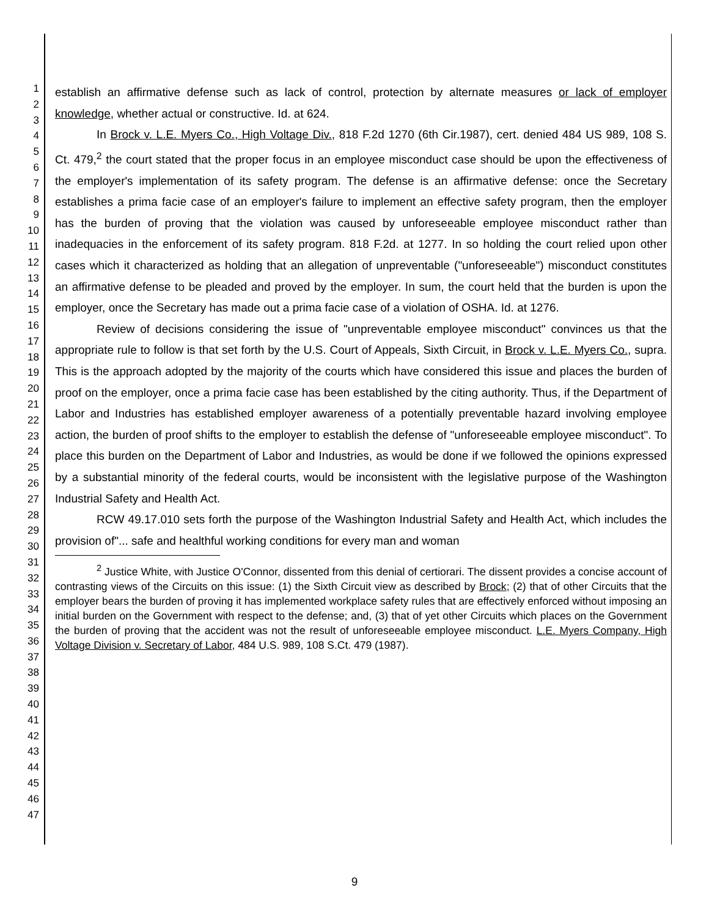1
2
3
4
5
6
7
8
9
10
11
12
13
14
15
16
17
18
19
20
21
22
23
24
25
26
27
28
29
30
31
32
33
34
35
36
37
38
39
40
41
42
43
44
45
46
47
establish an affirmative defense such as lack of control, protection by alternate measures or lack of employer knowledge, whether actual or constructive. Id. at 624.
In Brock v. L.E. Myers Co., High Voltage Div., 818 F.2d 1270 (6th Cir.1987), cert. denied 484 US 989, 108 S. Ct. 479,<sup>2</sup> the court stated that the proper focus in an employee misconduct case should be upon the effectiveness of the employer's implementation of its safety program. The defense is an affirmative defense: once the Secretary establishes a prima facie case of an employer's failure to implement an effective safety program, then the employer has the burden of proving that the violation was caused by unforeseeable employee misconduct rather than inadequacies in the enforcement of its safety program. 818 F.2d. at 1277. In so holding the court relied upon other cases which it characterized as holding that an allegation of unpreventable ("unforeseeable") misconduct constitutes an affirmative defense to be pleaded and proved by the employer. In sum, the court held that the burden is upon the employer, once the Secretary has made out a prima facie case of a violation of OSHA. Id. at 1276.
Review of decisions considering the issue of "unpreventable employee misconduct" convinces us that the appropriate rule to follow is that set forth by the U.S. Court of Appeals, Sixth Circuit, in Brock v. L.E. Myers Co., supra. This is the approach adopted by the majority of the courts which have considered this issue and places the burden of proof on the employer, once a prima facie case has been established by the citing authority. Thus, if the Department of Labor and Industries has established employer awareness of a potentially preventable hazard involving employee action, the burden of proof shifts to the employer to establish the defense of "unforeseeable employee misconduct". To place this burden on the Department of Labor and Industries, as would be done if we followed the opinions expressed by a substantial minority of the federal courts, would be inconsistent with the legislative purpose of the Washington Industrial Safety and Health Act.
RCW 49.17.010 sets forth the purpose of the Washington Industrial Safety and Health Act, which includes the provision of"... safe and healthful working conditions for every man and woman
<sup>2</sup> Justice White, with Justice O'Connor, dissented from this denial of certiorari. The dissent provides a concise account of contrasting views of the Circuits on this issue: (1) the Sixth Circuit view as described by Brock; (2) that of other Circuits that the employer bears the burden of proving it has implemented workplace safety rules that are effectively enforced without imposing an initial burden on the Government with respect to the defense; and, (3) that of yet other Circuits which places on the Government the burden of proving that the accident was not the result of unforeseeable employee misconduct. L.E. Myers Company, High Voltage Division v. Secretary of Labor, 484 U.S. 989, 108 S.Ct. 479 (1987).
9